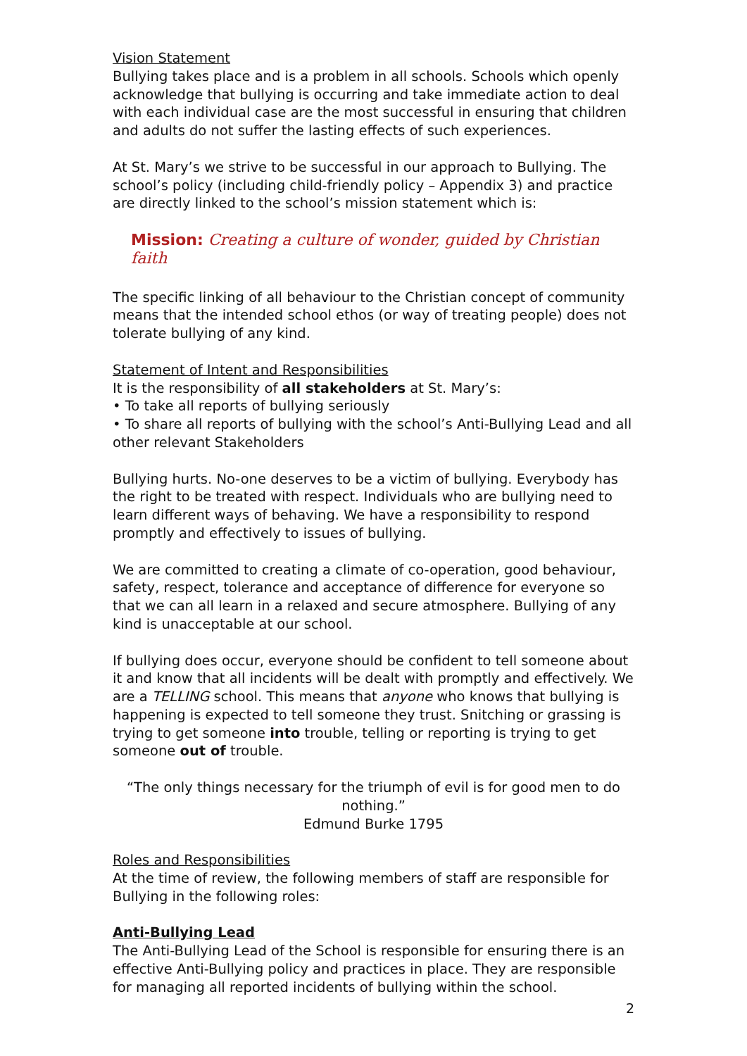Vision Statement
Bullying takes place and is a problem in all schools. Schools which openly acknowledge that bullying is occurring and take immediate action to deal with each individual case are the most successful in ensuring that children and adults do not suffer the lasting effects of such experiences.
At St. Mary’s we strive to be successful in our approach to Bullying. The school’s policy (including child-friendly policy – Appendix 3) and practice are directly linked to the school’s mission statement which is:
Mission: Creating a culture of wonder, guided by Christian faith
The specific linking of all behaviour to the Christian concept of community means that the intended school ethos (or way of treating people) does not tolerate bullying of any kind.
Statement of Intent and Responsibilities
It is the responsibility of all stakeholders at St. Mary’s:
• To take all reports of bullying seriously
• To share all reports of bullying with the school’s Anti-Bullying Lead and all other relevant Stakeholders
Bullying hurts. No-one deserves to be a victim of bullying. Everybody has the right to be treated with respect. Individuals who are bullying need to learn different ways of behaving. We have a responsibility to respond promptly and effectively to issues of bullying.
We are committed to creating a climate of co-operation, good behaviour, safety, respect, tolerance and acceptance of difference for everyone so that we can all learn in a relaxed and secure atmosphere. Bullying of any kind is unacceptable at our school.
If bullying does occur, everyone should be confident to tell someone about it and know that all incidents will be dealt with promptly and effectively. We are a TELLING school. This means that anyone who knows that bullying is happening is expected to tell someone they trust. Snitching or grassing is trying to get someone into trouble, telling or reporting is trying to get someone out of trouble.
“The only things necessary for the triumph of evil is for good men to do nothing.”
Edmund Burke 1795
Roles and Responsibilities
At the time of review, the following members of staff are responsible for Bullying in the following roles:
Anti-Bullying Lead
The Anti-Bullying Lead of the School is responsible for ensuring there is an effective Anti-Bullying policy and practices in place. They are responsible for managing all reported incidents of bullying within the school.
2